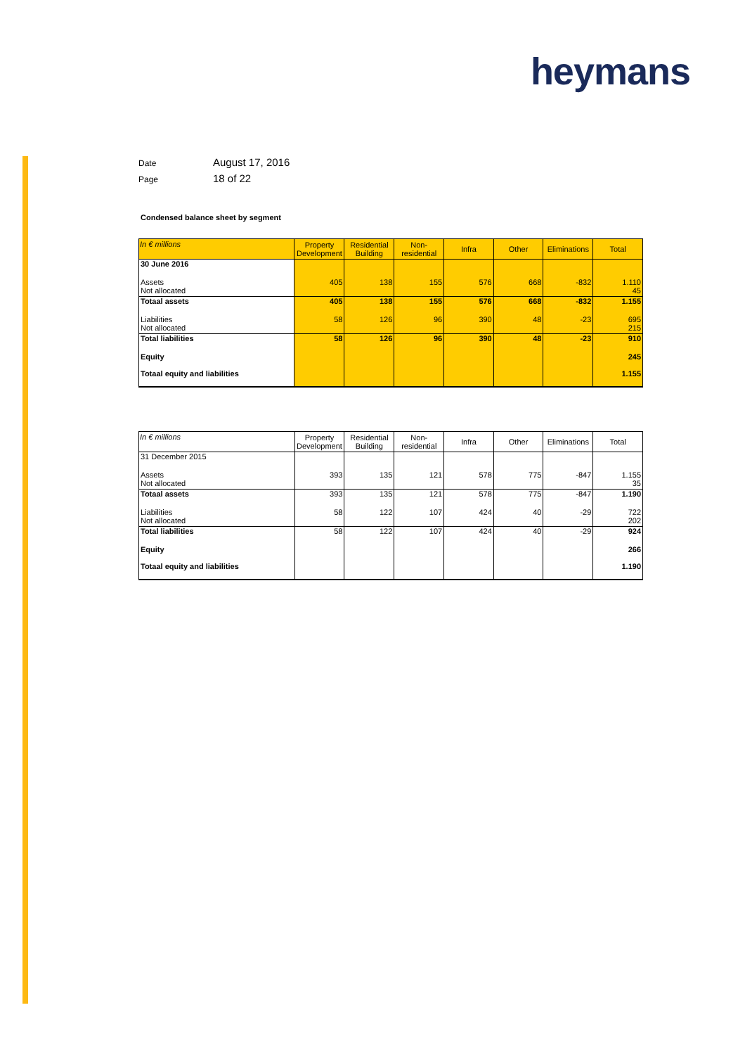heymans
Date August 17, 2016
Page 18 of 22
Condensed balance sheet by segment
| In € millions | Property Development | Residential Building | Non- residential | Infra | Other | Eliminations | Total |
| --- | --- | --- | --- | --- | --- | --- | --- |
| 30 June 2016 | | | | | | | |
| Assets | 405 | 138 | 155 | 576 | 668 | -832 | 1.110 |
| Not allocated | | | | | | | 45 |
| Totaal assets | 405 | 138 | 155 | 576 | 668 | -832 | 1.155 |
| Liabilities | 58 | 126 | 96 | 390 | 48 | -23 | 695 |
| Not allocated | | | | | | | 215 |
| Total liabilities | 58 | 126 | 96 | 390 | 48 | -23 | 910 |
| Equity | | | | | | | 245 |
| Totaal equity and liabilities | | | | | | | 1.155 |
| In € millions | Property Development | Residential Building | Non- residential | Infra | Other | Eliminations | Total |
| --- | --- | --- | --- | --- | --- | --- | --- |
| 31 December 2015 | | | | | | | |
| Assets | 393 | 135 | 121 | 578 | 775 | -847 | 1.155 |
| Not allocated | | | | | | | 35 |
| Totaal assets | 393 | 135 | 121 | 578 | 775 | -847 | 1.190 |
| Liabilities | 58 | 122 | 107 | 424 | 40 | -29 | 722 |
| Not allocated | | | | | | | 202 |
| Total liabilities | 58 | 122 | 107 | 424 | 40 | -29 | 924 |
| Equity | | | | | | | 266 |
| Totaal equity and liabilities | | | | | | | 1.190 |